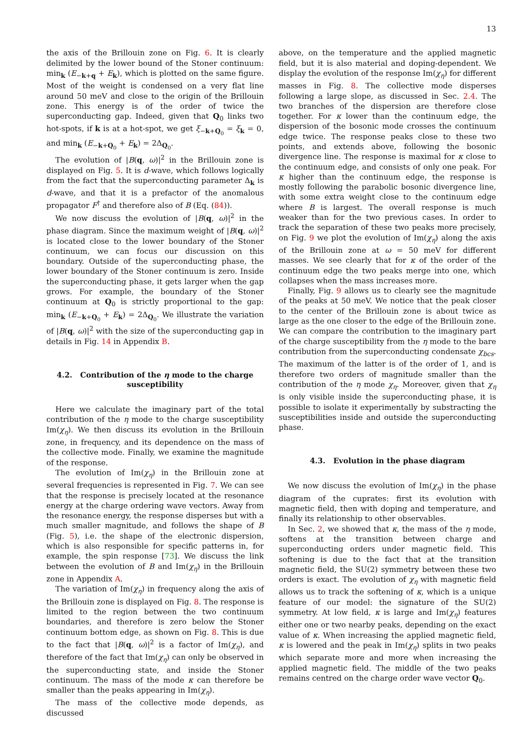13
the axis of the Brillouin zone on Fig. 6. It is clearly delimited by the lower bound of the Stoner continuum: min<sub>k</sub> (E<sub>−k+q</sub> + E<sub>k</sub>), which is plotted on the same figure. Most of the weight is condensed on a very flat line around 50 meV and close to the origin of the Brillouin zone. This energy is of the order of twice the superconducting gap. Indeed, given that Q<sub>0</sub> links two hot-spots, if k is at a hot-spot, we get ξ<sub>−k+Q<sub>0</sub></sub> = ξ<sub>k</sub> = 0, and min<sub>k</sub> (E<sub>−k+Q<sub>0</sub></sub> + E<sub>k</sub>) = 2Δ<sub>Q<sub>0</sub></sub>.
The evolution of |B(q, ω)|<sup>2</sup> in the Brillouin zone is displayed on Fig. 5. It is d-wave, which follows logically from the fact that the superconducting parameter Δ<sub>k</sub> is d-wave, and that it is a prefactor of the anomalous propagator F<sup>†</sup> and therefore also of B (Eq. (84)).
We now discuss the evolution of |B(q, ω)|<sup>2</sup> in the phase diagram. Since the maximum weight of |B(q, ω)|<sup>2</sup> is located close to the lower boundary of the Stoner continuum, we can focus our discussion on this boundary. Outside of the superconducting phase, the lower boundary of the Stoner continuum is zero. Inside the superconducting phase, it gets larger when the gap grows. For example, the boundary of the Stoner continuum at Q<sub>0</sub> is strictly proportional to the gap: min<sub>k</sub> (E<sub>−k+Q<sub>0</sub></sub> + E<sub>k</sub>) = 2Δ<sub>Q<sub>0</sub></sub>. We illustrate the variation of |B(q, ω)|<sup>2</sup> with the size of the superconducting gap in details in Fig. 14 in Appendix B.
4.2. Contribution of the η mode to the charge susceptibility
Here we calculate the imaginary part of the total contribution of the η mode to the charge susceptibility Im(χ<sub>η</sub>). We then discuss its evolution in the Brillouin zone, in frequency, and its dependence on the mass of the collective mode. Finally, we examine the magnitude of the response.
The evolution of Im(χ<sub>η</sub>) in the Brillouin zone at several frequencies is represented in Fig. 7. We can see that the response is precisely located at the resonance energy at the charge ordering wave vectors. Away from the resonance energy, the response disperses but with a much smaller magnitude, and follows the shape of B (Fig. 5), i.e. the shape of the electronic dispersion, which is also responsible for specific patterns in, for example, the spin response [73]. We discuss the link between the evolution of B and Im(χ<sub>η</sub>) in the Brillouin zone in Appendix A.
The variation of Im(χ<sub>η</sub>) in frequency along the axis of the Brillouin zone is displayed on Fig. 8. The response is limited to the region between the two continuum boundaries, and therefore is zero below the Stoner continuum bottom edge, as shown on Fig. 8. This is due to the fact that |B(q, ω)|<sup>2</sup> is a factor of Im(χ<sub>η</sub>), and therefore of the fact that Im(χ<sub>η</sub>) can only be observed in the superconducting state, and inside the Stoner continuum. The mass of the mode κ can therefore be smaller than the peaks appearing in Im(χ<sub>η</sub>).
The mass of the collective mode depends, as discussed
above, on the temperature and the applied magnetic field, but it is also material and doping-dependent. We display the evolution of the response Im(χ<sub>η</sub>) for different masses in Fig. 8. The collective mode disperses following a large slope, as discussed in Sec. 2.4. The two branches of the dispersion are therefore close together. For κ lower than the continuum edge, the dispersion of the bosonic mode crosses the continuum edge twice. The response peaks close to these two points, and extends above, following the bosonic divergence line. The response is maximal for κ close to the continuum edge, and consists of only one peak. For κ higher than the continuum edge, the response is mostly following the parabolic bosonic divergence line, with some extra weight close to the continuum edge where B is largest. The overall response is much weaker than for the two previous cases. In order to track the separation of these two peaks more precisely, on Fig. 9 we plot the evolution of Im(χ<sub>η</sub>) along the axis of the Brillouin zone at ω = 50 meV for different masses. We see clearly that for κ of the order of the continuum edge the two peaks merge into one, which collapses when the mass increases more.
Finally, Fig. 9 allows us to clearly see the magnitude of the peaks at 50 meV. We notice that the peak closer to the center of the Brillouin zone is about twice as large as the one closer to the edge of the Brillouin zone. We can compare the contribution to the imaginary part of the charge susceptibility from the η mode to the bare contribution from the superconducting condensate χ<sub>bcs</sub>. The maximum of the latter is of the order of 1, and is therefore two orders of magnitude smaller than the contribution of the η mode χ<sub>η</sub>. Moreover, given that χ<sub>η</sub> is only visible inside the superconducting phase, it is possible to isolate it experimentally by substracting the susceptibilities inside and outside the superconducting phase.
4.3. Evolution in the phase diagram
We now discuss the evolution of Im(χ<sub>η</sub>) in the phase diagram of the cuprates: first its evolution with magnetic field, then with doping and temperature, and finally its relationship to other observables.
In Sec. 2, we showed that κ, the mass of the η mode, softens at the transition between charge and superconducting orders under magnetic field. This softening is due to the fact that at the transition magnetic field, the SU(2) symmetry between these two orders is exact. The evolution of χ<sub>η</sub> with magnetic field allows us to track the softening of κ, which is a unique feature of our model: the signature of the SU(2) symmetry. At low field, κ is large and Im(χ<sub>η</sub>) features either one or two nearby peaks, depending on the exact value of κ. When increasing the applied magnetic field, κ is lowered and the peak in Im(χ<sub>η</sub>) splits in two peaks which separate more and more when increasing the applied magnetic field. The middle of the two peaks remains centred on the charge order wave vector Q<sub>0</sub>.